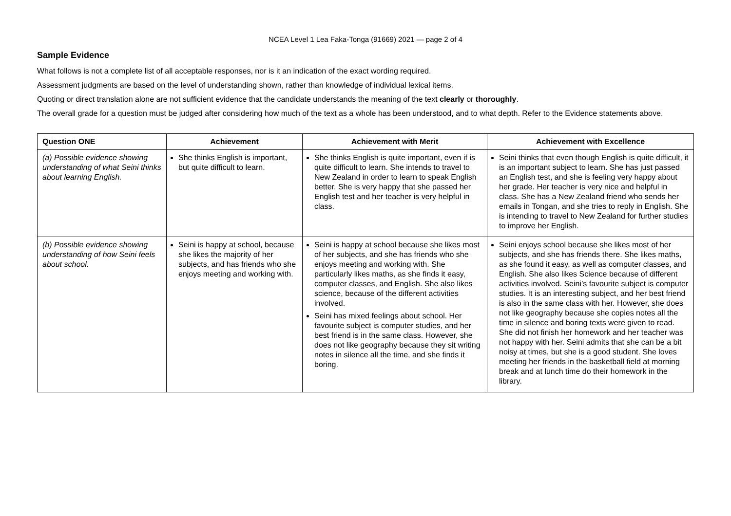NCEA Level 1 Lea Faka-Tonga (91669) 2021 — page 2 of 4
Sample Evidence
What follows is not a complete list of all acceptable responses, nor is it an indication of the exact wording required.
Assessment judgments are based on the level of understanding shown, rather than knowledge of individual lexical items.
Quoting or direct translation alone are not sufficient evidence that the candidate understands the meaning of the text clearly or thoroughly.
The overall grade for a question must be judged after considering how much of the text as a whole has been understood, and to what depth. Refer to the Evidence statements above.
| Question ONE | Achievement | Achievement with Merit | Achievement with Excellence |
| --- | --- | --- | --- |
| (a) Possible evidence showing understanding of what Seini thinks about learning English. | She thinks English is important, but quite difficult to learn. | She thinks English is quite important, even if is quite difficult to learn. She intends to travel to New Zealand in order to learn to speak English better. She is very happy that she passed her English test and her teacher is very helpful in class. | Seini thinks that even though English is quite difficult, it is an important subject to learn. She has just passed an English test, and she is feeling very happy about her grade. Her teacher is very nice and helpful in class. She has a New Zealand friend who sends her emails in Tongan, and she tries to reply in English. She is intending to travel to New Zealand for further studies to improve her English. |
| (b) Possible evidence showing understanding of how Seini feels about school. | Seini is happy at school, because she likes the majority of her subjects, and has friends who she enjoys meeting and working with. | Seini is happy at school because she likes most of her subjects, and she has friends who she enjoys meeting and working with. She particularly likes maths, as she finds it easy, computer classes, and English. She also likes science, because of the different activities involved. Seini has mixed feelings about school. Her favourite subject is computer studies, and her best friend is in the same class. However, she does not like geography because they sit writing notes in silence all the time, and she finds it boring. | Seini enjoys school because she likes most of her subjects, and she has friends there. She likes maths, as she found it easy, as well as computer classes, and English. She also likes Science because of different activities involved. Seini’s favourite subject is computer studies. It is an interesting subject, and her best friend is also in the same class with her. However, she does not like geography because she copies notes all the time in silence and boring texts were given to read. She did not finish her homework and her teacher was not happy with her. Seini admits that she can be a bit noisy at times, but she is a good student. She loves meeting her friends in the basketball field at morning break and at lunch time do their homework in the library. |